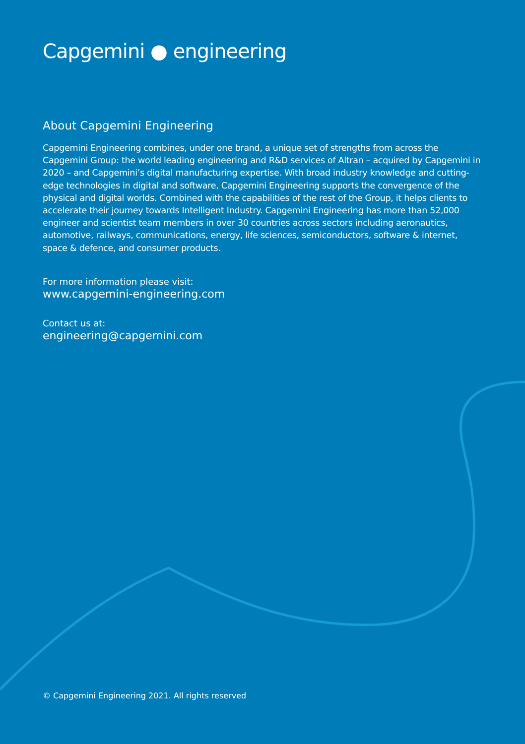Capgemini ● engineering
About Capgemini Engineering
Capgemini Engineering combines, under one brand, a unique set of strengths from across the Capgemini Group: the world leading engineering and R&D services of Altran – acquired by Capgemini in 2020 – and Capgemini’s digital manufacturing expertise. With broad industry knowledge and cutting-edge technologies in digital and software, Capgemini Engineering supports the convergence of the physical and digital worlds. Combined with the capabilities of the rest of the Group, it helps clients to accelerate their journey towards Intelligent Industry. Capgemini Engineering has more than 52,000 engineer and scientist team members in over 30 countries across sectors including aeronautics, automotive, railways, communications, energy, life sciences, semiconductors, software & internet, space & defence, and consumer products.
For more information please visit:
www.capgemini-engineering.com
Contact us at:
engineering@capgemini.com
© Capgemini Engineering 2021. All rights reserved